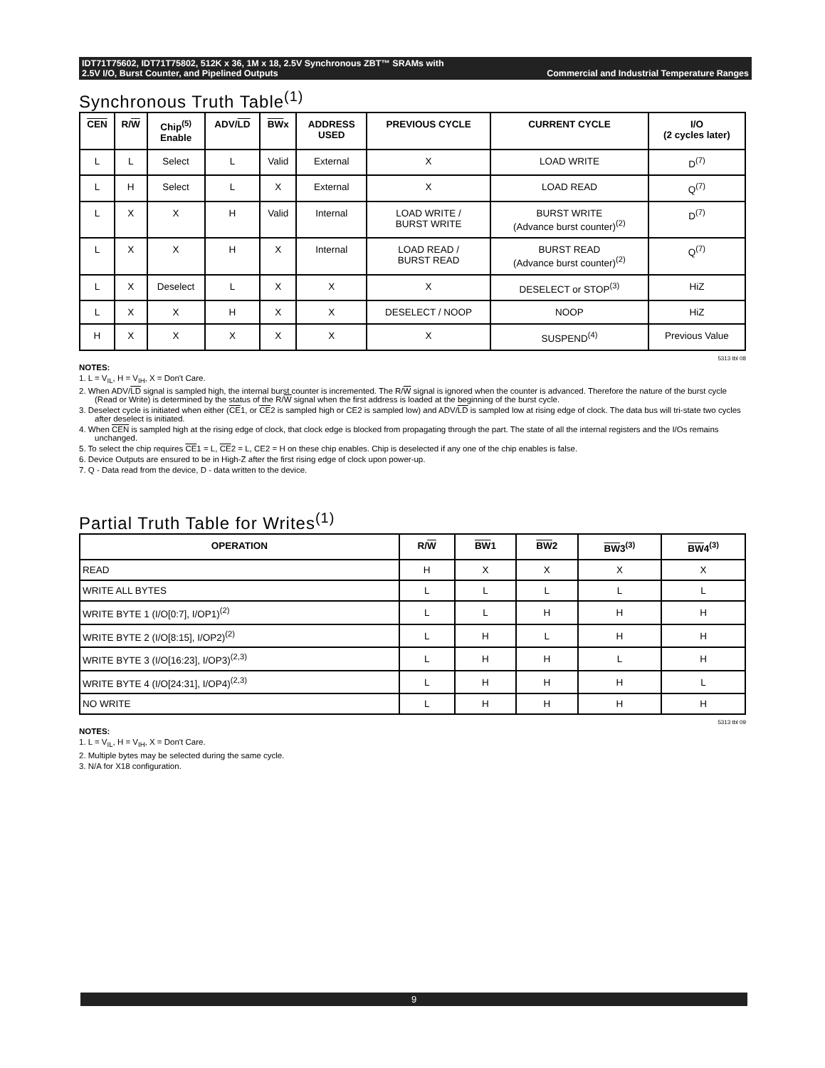IDT71T75602, IDT71T75802, 512K x 36, 1M x 18, 2.5V Synchronous ZBT™ SRAMs with
2.5V I/O, Burst Counter, and Pipelined Outputs Commercial and Industrial Temperature Ranges
Synchronous Truth Table<sup>(1)</sup>
| CEN | R/ W | Chip<sup>(5)</sup> Enable | ADV/ LD | BW x | ADDRESS USED | PREVIOUS CYCLE | CURRENT CYCLE | I/O (2 cycles later) |
| --- | --- | --- | --- | --- | --- | --- | --- | --- |
| L | L | Select | L | Valid | External | X | LOAD WRITE | D<sup>(7)</sup> |
| L | H | Select | L | X | External | X | LOAD READ | Q<sup>(7)</sup> |
| L | X | X | H | Valid | Internal | LOAD WRITE / BURST WRITE | BURST WRITE (Advance burst counter)<sup>(2)</sup> | D<sup>(7)</sup> |
| L | X | X | H | X | Internal | LOAD READ / BURST READ | BURST READ (Advance burst counter)<sup>(2)</sup> | Q<sup>(7)</sup> |
| L | X | Deselect | L | X | X | X | DESELECT or STOP<sup>(3)</sup> | HiZ |
| L | X | X | H | X | X | DESELECT / NOOP | NOOP | HiZ |
| H | X | X | X | X | X | X | SUSPEND<sup>(4)</sup> | Previous Value |
5313 tbl 08
NOTES:
1. L = V<sub>IL</sub>, H = V<sub>IH</sub>, X = Don't Care.
2. When ADV/LD signal is sampled high, the internal burst counter is incremented. The R/W signal is ignored when the counter is advanced. Therefore the nature of the burst cycle (Read or Write) is determined by the status of the R/W signal when the first address is loaded at the beginning of the burst cycle.
3. Deselect cycle is initiated when either (CE1, or CE2 is sampled high or CE2 is sampled low) and ADV/LD is sampled low at rising edge of clock. The data bus will tri-state two cycles after deselect is initiated.
4. When CEN is sampled high at the rising edge of clock, that clock edge is blocked from propagating through the part. The state of all the internal registers and the I/Os remains unchanged.
5. To select the chip requires CE1 = L, CE2 = L, CE2 = H on these chip enables. Chip is deselected if any one of the chip enables is false.
6. Device Outputs are ensured to be in High-Z after the first rising edge of clock upon power-up.
7. Q - Data read from the device, D - data written to the device.
Partial Truth Table for Writes<sup>(1)</sup>
| OPERATION | R/ W | BW 1 | BW 2 | BW 3<sup>(3)</sup> | BW 4<sup>(3)</sup> |
| --- | --- | --- | --- | --- | --- |
| READ | H | X | X | X | X |
| WRITE ALL BYTES | L | L | L | L | L |
| WRITE BYTE 1 (I/O[0:7], I/OP1)<sup>(2)</sup> | L | L | H | H | H |
| WRITE BYTE 2 (I/O[8:15], I/OP2)<sup>(2)</sup> | L | H | L | H | H |
| WRITE BYTE 3 (I/O[16:23], I/OP3)<sup>(2,3)</sup> | L | H | H | L | H |
| WRITE BYTE 4 (I/O[24:31], I/OP4)<sup>(2,3)</sup> | L | H | H | H | L |
| NO WRITE | L | H | H | H | H |
5313 tbl 09
NOTES:
1. L = V<sub>IL</sub>, H = V<sub>IH</sub>, X = Don't Care.
2. Multiple bytes may be selected during the same cycle.
3. N/A for X18 configuration.
9